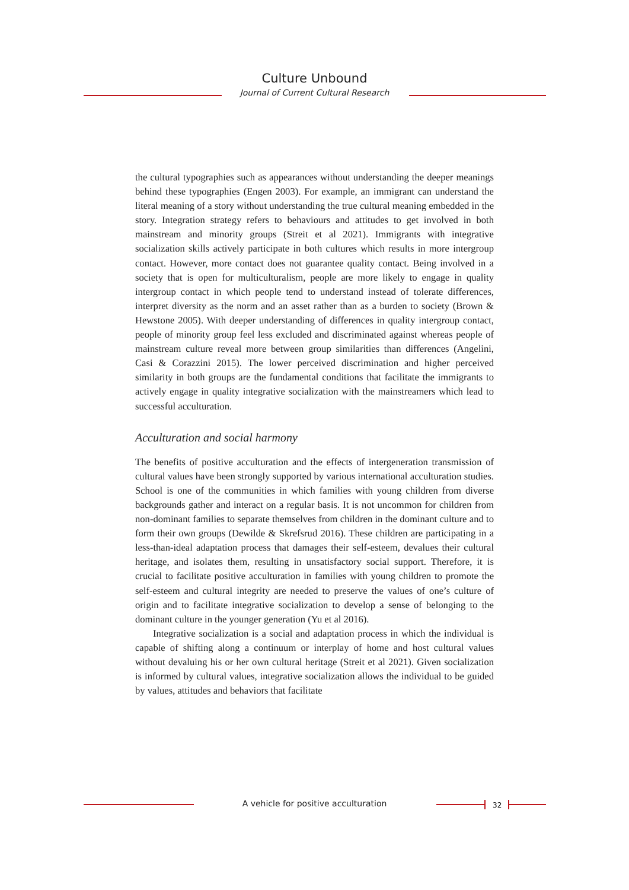Culture Unbound
Journal of Current Cultural Research
the cultural typographies such as appearances without understanding the deeper meanings behind these typographies (Engen 2003). For example, an immigrant can understand the literal meaning of a story without understanding the true cultural meaning embedded in the story. Integration strategy refers to behaviours and attitudes to get involved in both mainstream and minority groups (Streit et al 2021). Immigrants with integrative socialization skills actively participate in both cultures which results in more intergroup contact. However, more contact does not guarantee quality contact. Being involved in a society that is open for multiculturalism, people are more likely to engage in quality intergroup contact in which people tend to understand instead of tolerate differences, interpret diversity as the norm and an asset rather than as a burden to society (Brown & Hewstone 2005). With deeper understanding of differences in quality intergroup contact, people of minority group feel less excluded and discriminated against whereas people of mainstream culture reveal more between group similarities than differences (Angelini, Casi & Corazzini 2015). The lower perceived discrimination and higher perceived similarity in both groups are the fundamental conditions that facilitate the immigrants to actively engage in quality integrative socialization with the mainstreamers which lead to successful acculturation.
Acculturation and social harmony
The benefits of positive acculturation and the effects of intergeneration transmission of cultural values have been strongly supported by various international acculturation studies. School is one of the communities in which families with young children from diverse backgrounds gather and interact on a regular basis. It is not uncommon for children from non-dominant families to separate themselves from children in the dominant culture and to form their own groups (Dewilde & Skrefsrud 2016). These children are participating in a less-than-ideal adaptation process that damages their self-esteem, devalues their cultural heritage, and isolates them, resulting in unsatisfactory social support. Therefore, it is crucial to facilitate positive acculturation in families with young children to promote the self-esteem and cultural integrity are needed to preserve the values of one’s culture of origin and to facilitate integrative socialization to develop a sense of belonging to the dominant culture in the younger generation (Yu et al 2016).
Integrative socialization is a social and adaptation process in which the individual is capable of shifting along a continuum or interplay of home and host cultural values without devaluing his or her own cultural heritage (Streit et al 2021). Given socialization is informed by cultural values, integrative socialization allows the individual to be guided by values, attitudes and behaviors that facilitate
A vehicle for positive acculturation 32